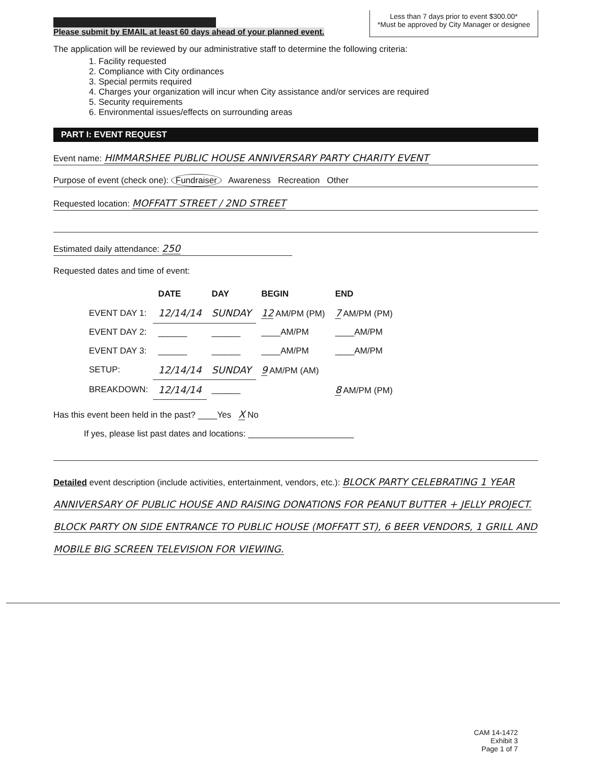Please submit by EMAIL at least 60 days ahead of your planned event.
Less than 7 days prior to event $300.00*
*Must be approved by City Manager or designee
The application will be reviewed by our administrative staff to determine the following criteria:
1. Facility requested
2. Compliance with City ordinances
3. Special permits required
4. Charges your organization will incur when City assistance and/or services are required
5. Security requirements
6. Environmental issues/effects on surrounding areas
PART I: EVENT REQUEST
Event name: HIMMARSHEE PUBLIC HOUSE ANNIVERSARY PARTY CHARITY EVENT
Purpose of event (check one): Fundraiser Awareness Recreation Other
Requested location: MOFFATT STREET / 2ND STREET
Estimated daily attendance: 250
Requested dates and time of event:
| | DATE | DAY | BEGIN | END |
| --- | --- | --- | --- | --- |
| EVENT DAY 1: | 12/14/14 | SUNDAY | 12 AM/PM (PM) | 7 AM/PM (PM) |
| EVENT DAY 2: | ______ | ______ | ____AM/PM | ____AM/PM |
| EVENT DAY 3: | ______ | ______ | ____AM/PM | ____AM/PM |
| SETUP: | 12/14/14 | SUNDAY | 9 AM/PM (AM) | |
| BREAKDOWN: | 12/14/14 | ______ | | 8 AM/PM (PM) |
Has this event been held in the past? ____Yes X No
If yes, please list past dates and locations: ______________________
Detailed event description (include activities, entertainment, vendors, etc.): BLOCK PARTY CELEBRATING 1 YEAR ANNIVERSARY OF PUBLIC HOUSE AND RAISING DONATIONS FOR PEANUT BUTTER + JELLY PROJECT. BLOCK PARTY ON SIDE ENTRANCE TO PUBLIC HOUSE (MOFFATT ST), 6 BEER VENDORS, 1 GRILL AND MOBILE BIG SCREEN TELEVISION FOR VIEWING.
CAM 14-1472
Exhibit 3
Page 1 of 7